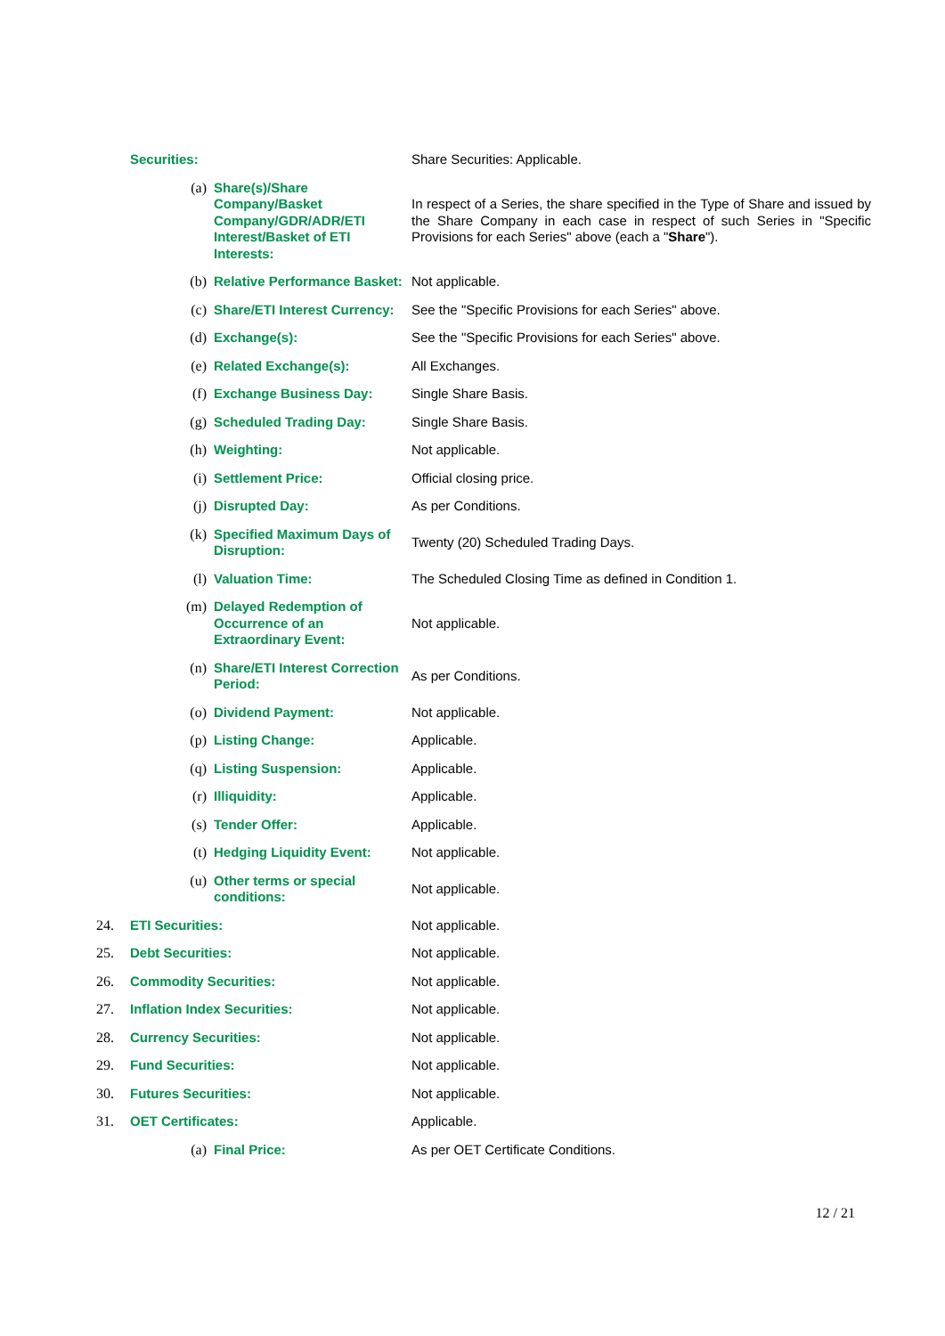| | Securities: | | Share Securities: Applicable. |
| | (a) | Share(s)/Share Company/Basket Company/GDR/ADR/ETI Interest/Basket of ETI Interests: | In respect of a Series, the share specified in the Type of Share and issued by the Share Company in each case in respect of such Series in "Specific Provisions for each Series" above (each a " Share "). |
| | (b) | Relative Performance Basket: | Not applicable. |
| | (c) | Share/ETI Interest Currency: | See the "Specific Provisions for each Series" above. |
| | (d) | Exchange(s): | See the "Specific Provisions for each Series" above. |
| | (e) | Related Exchange(s): | All Exchanges. |
| | (f) | Exchange Business Day: | Single Share Basis. |
| | (g) | Scheduled Trading Day: | Single Share Basis. |
| | (h) | Weighting: | Not applicable. |
| | (i) | Settlement Price: | Official closing price. |
| | (j) | Disrupted Day: | As per Conditions. |
| | (k) | Specified Maximum Days of Disruption: | Twenty (20) Scheduled Trading Days. |
| | (l) | Valuation Time: | The Scheduled Closing Time as defined in Condition 1. |
| | (m) | Delayed Redemption of Occurrence of an Extraordinary Event: | Not applicable. |
| | (n) | Share/ETI Interest Correction Period: | As per Conditions. |
| | (o) | Dividend Payment: | Not applicable. |
| | (p) | Listing Change: | Applicable. |
| | (q) | Listing Suspension: | Applicable. |
| | (r) | Illiquidity: | Applicable. |
| | (s) | Tender Offer: | Applicable. |
| | (t) | Hedging Liquidity Event: | Not applicable. |
| | (u) | Other terms or special conditions: | Not applicable. |
| 24. | ETI Securities: | | Not applicable. |
| 25. | Debt Securities: | | Not applicable. |
| 26. | Commodity Securities: | | Not applicable. |
| 27. | Inflation Index Securities: | | Not applicable. |
| 28. | Currency Securities: | | Not applicable. |
| 29. | Fund Securities: | | Not applicable. |
| 30. | Futures Securities: | | Not applicable. |
| 31. | OET Certificates: | | Applicable. |
| | (a) | Final Price: | As per OET Certificate Conditions. |
12 / 21